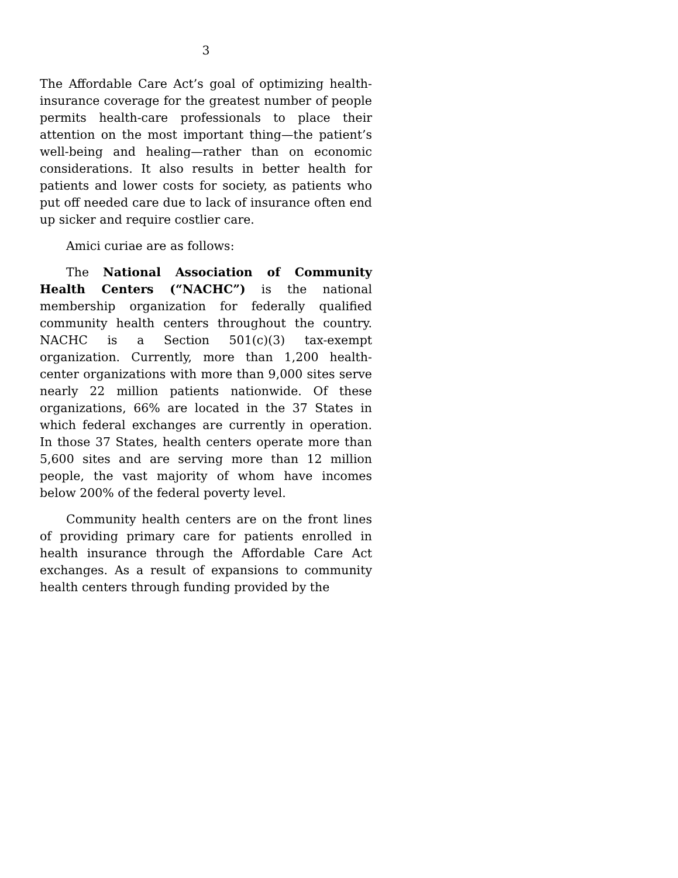3
The Affordable Care Act’s goal of optimizing health-insurance coverage for the greatest number of people permits health-care professionals to place their attention on the most important thing—the patient’s well-being and healing—rather than on economic considerations. It also results in better health for patients and lower costs for society, as patients who put off needed care due to lack of insurance often end up sicker and require costlier care.
Amici curiae are as follows:
The National Association of Community Health Centers (“NACHC”) is the national membership organization for federally qualified community health centers throughout the country. NACHC is a Section 501(c)(3) tax-exempt organization. Currently, more than 1,200 health-center organizations with more than 9,000 sites serve nearly 22 million patients nationwide. Of these organizations, 66% are located in the 37 States in which federal exchanges are currently in operation. In those 37 States, health centers operate more than 5,600 sites and are serving more than 12 million people, the vast majority of whom have incomes below 200% of the federal poverty level.
Community health centers are on the front lines of providing primary care for patients enrolled in health insurance through the Affordable Care Act exchanges. As a result of expansions to community health centers through funding provided by the